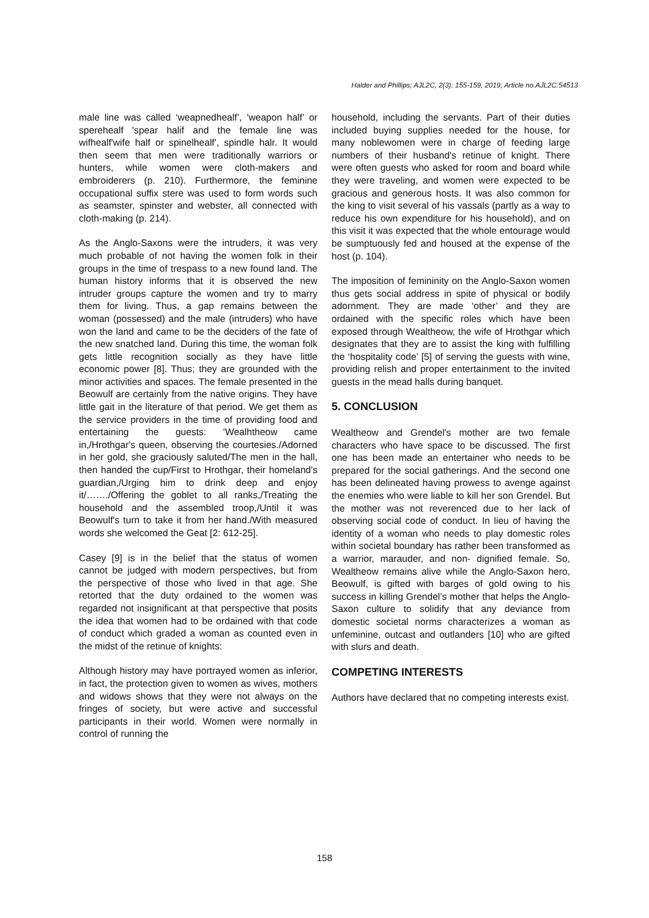Halder and Phillips; AJL2C, 2(3): 155-159, 2019; Article no.AJL2C.54513
male line was called ‘weapnedhealf’, 'weapon half’ or sperehealf 'spear halif and the female line was wifhealf'wife half or spinelhealf', spindle halr. It would then seem that men were traditionally warriors or hunters, while women were cloth-makers and embroiderers (p. 210). Furthermore, the feminine occupational suffix stere was used to form words such as seamster, spinster and webster, all connected with cloth-making (p. 214).
As the Anglo-Saxons were the intruders, it was very much probable of not having the women folk in their groups in the time of trespass to a new found land. The human history informs that it is observed the new intruder groups capture the women and try to marry them for living. Thus, a gap remains between the woman (possessed) and the male (intruders) who have won the land and came to be the deciders of the fate of the new snatched land. During this time, the woman folk gets little recognition socially as they have little economic power [8]. Thus; they are grounded with the minor activities and spaces. The female presented in the Beowulf are certainly from the native origins. They have little gait in the literature of that period. We get them as the service providers in the time of providing food and entertaining the guests: ‘Wealhtheow came in,/Hrothgar's queen, observing the courtesies./Adorned in her gold, she graciously saluted/The men in the hall, then handed the cup/First to Hrothgar, their homeland's guardian,/Urging him to drink deep and enjoy it/……./Offering the goblet to all ranks,/Treating the household and the assembled troop,/Until it was Beowulf's turn to take it from her hand./With measured words she welcomed the Geat [2: 612-25].
Casey [9] is in the belief that the status of women cannot be judged with modern perspectives, but from the perspective of those who lived in that age. She retorted that the duty ordained to the women was regarded not insignificant at that perspective that posits the idea that women had to be ordained with that code of conduct which graded a woman as counted even in the midst of the retinue of knights:
Although history may have portrayed women as inferior, in fact, the protection given to women as wives, mothers and widows shows that they were not always on the fringes of society, but were active and successful participants in their world. Women were normally in control of running the
household, including the servants. Part of their duties included buying supplies needed for the house, for many noblewomen were in charge of feeding large numbers of their husband's retinue of knight. There were often guests who asked for room and board while they were traveling, and women were expected to be gracious and generous hosts. It was also common for the king to visit several of his vassals (partly as a way to reduce his own expenditure for his household), and on this visit it was expected that the whole entourage would be sumptuously fed and housed at the expense of the host (p. 104).
The imposition of femininity on the Anglo-Saxon women thus gets social address in spite of physical or bodily adornment. They are made ‘other’ and they are ordained with the specific roles which have been exposed through Wealtheow, the wife of Hrothgar which designates that they are to assist the king with fulfilling the ‘hospitality code’ [5] of serving the guests with wine, providing relish and proper entertainment to the invited guests in the mead halls during banquet.
5. CONCLUSION
Wealtheow and Grendel's mother are two female characters who have space to be discussed. The first one has been made an entertainer who needs to be prepared for the social gatherings. And the second one has been delineated having prowess to avenge against the enemies who were liable to kill her son Grendel. But the mother was not reverenced due to her lack of observing social code of conduct. In lieu of having the identity of a woman who needs to play domestic roles within societal boundary has rather been transformed as a warrior, marauder, and non- dignified female. So, Wealtheow remains alive while the Anglo-Saxon hero, Beowulf, is gifted with barges of gold owing to his success in killing Grendel’s mother that helps the Anglo-Saxon culture to solidify that any deviance from domestic societal norms characterizes a woman as unfeminine, outcast and outlanders [10] who are gifted with slurs and death.
COMPETING INTERESTS
Authors have declared that no competing interests exist.
158